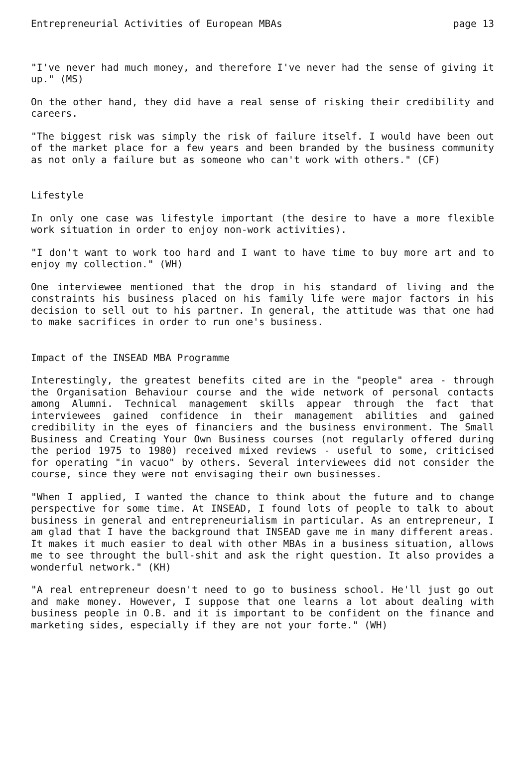Entrepreneurial Activities of European MBAs page 13
"I've never had much money, and therefore I've never had the sense of giving it up." (MS)
On the other hand, they did have a real sense of risking their credibility and careers.
"The biggest risk was simply the risk of failure itself. I would have been out of the market place for a few years and been branded by the business community as not only a failure but as someone who can't work with others." (CF)
Lifestyle
In only one case was lifestyle important (the desire to have a more flexible work situation in order to enjoy non-work activities).
"I don't want to work too hard and I want to have time to buy more art and to enjoy my collection." (WH)
One interviewee mentioned that the drop in his standard of living and the constraints his business placed on his family life were major factors in his decision to sell out to his partner. In general, the attitude was that one had to make sacrifices in order to run one's business.
Impact of the INSEAD MBA Programme
Interestingly, the greatest benefits cited are in the "people" area - through the Organisation Behaviour course and the wide network of personal contacts among Alumni. Technical management skills appear through the fact that interviewees gained confidence in their management abilities and gained credibility in the eyes of financiers and the business environment. The Small Business and Creating Your Own Business courses (not regularly offered during the period 1975 to 1980) received mixed reviews - useful to some, criticised for operating "in vacuo" by others. Several interviewees did not consider the course, since they were not envisaging their own businesses.
"When I applied, I wanted the chance to think about the future and to change perspective for some time. At INSEAD, I found lots of people to talk to about business in general and entrepreneurialism in particular. As an entrepreneur, I am glad that I have the background that INSEAD gave me in many different areas. It makes it much easier to deal with other MBAs in a business situation, allows me to see throught the bull-shit and ask the right question. It also provides a wonderful network." (KH)
"A real entrepreneur doesn't need to go to business school. He'll just go out and make money. However, I suppose that one learns a lot about dealing with business people in O.B. and it is important to be confident on the finance and marketing sides, especially if they are not your forte." (WH)